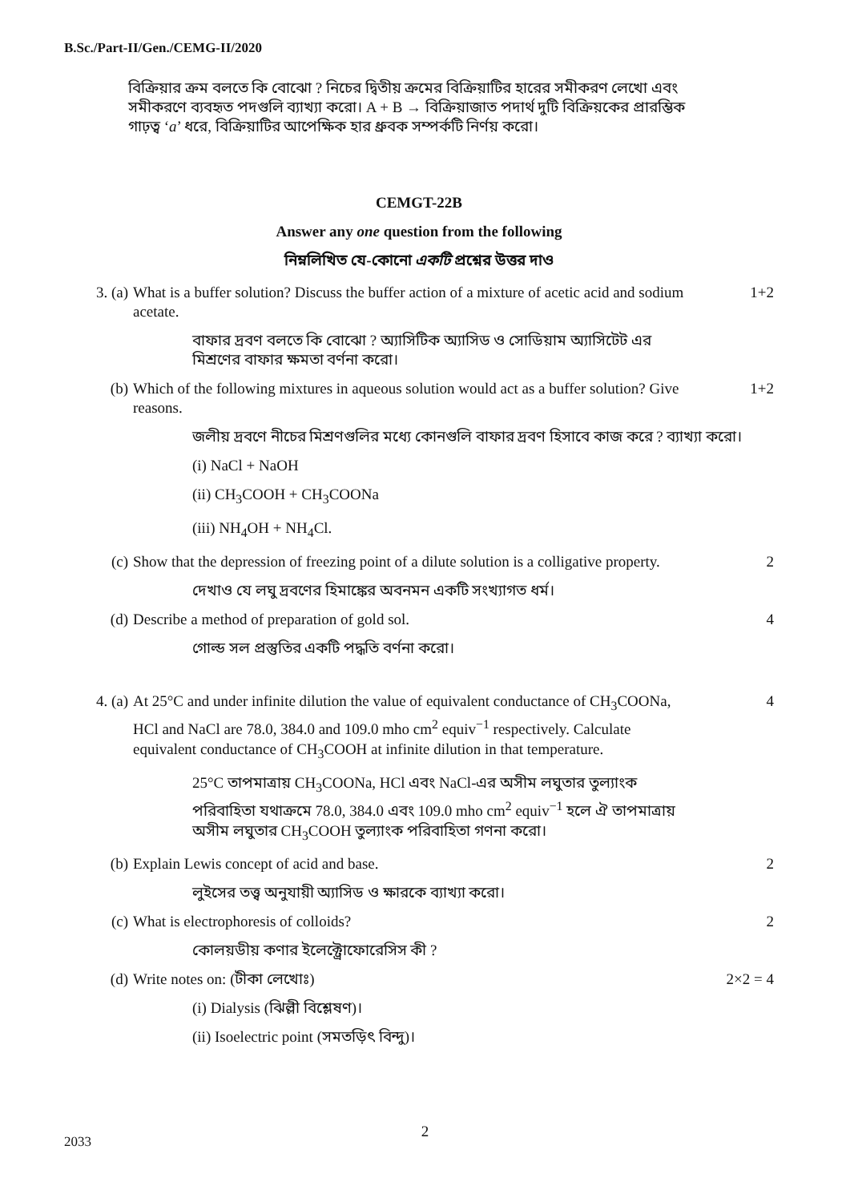B.Sc./Part-II/Gen./CEMG-II/2020
বিক্রিয়ার ক্রম বলতে কি বোঝো ? নিচের দ্বিতীয় ক্রমের বিক্রিয়াটির হারের সমীকরণ লেখো এবং সমীকরণে ব্যবহৃত পদগুলি ব্যাখ্যা করো। A + B → বিক্রিয়াজাত পদার্থ দুটি বিক্রিয়কের প্রারম্ভিক গাঢ়ত্ব ‘a’ ধরে, বিক্রিয়াটির আপেক্ষিক হার ধ্রুবক সম্পর্কটি নির্ণয় করো।
CEMGT-22B
Answer any one question from the following
নিম্নলিখিত যে-কোনো একটি প্রশ্নের উত্তর দাও
3. (a) What is a buffer solution? Discuss the buffer action of a mixture of acetic acid and sodium acetate. 1+2
বাফার দ্রবণ বলতে কি বোঝো ? অ্যাসিটিক অ্যাসিড ও সোডিয়াম অ্যাসিটেট এর মিশ্রণের বাফার ক্ষমতা বর্ণনা করো।
(b) Which of the following mixtures in aqueous solution would act as a buffer solution? Give reasons. 1+2
জলীয় দ্রবণে নীচের মিশ্রণগুলির মধ্যে কোনগুলি বাফার দ্রবণ হিসাবে কাজ করে ? ব্যাখ্যা করো।
(i) NaCl + NaOH
(ii) CH<sub>3</sub>COOH + CH<sub>3</sub>COONa
(iii) NH<sub>4</sub>OH + NH<sub>4</sub>Cl.
(c) Show that the depression of freezing point of a dilute solution is a colligative property. 2
দেখাও যে লঘু দ্রবণের হিমাঙ্কের অবনমন একটি সংখ্যাগত ধর্ম।
(d) Describe a method of preparation of gold sol. 4
গোল্ড সল প্রস্তুতির একটি পদ্ধতি বর্ণনা করো।
4. (a) At 25°C and under infinite dilution the value of equivalent conductance of CH<sub>3</sub>COONa, HCl and NaCl are 78.0, 384.0 and 109.0 mho cm<sup>2</sup> equiv<sup>−1</sup> respectively. Calculate equivalent conductance of CH<sub>3</sub>COOH at infinite dilution in that temperature. 4
25°C তাপমাত্রায় CH<sub>3</sub>COONa, HCl এবং NaCl-এর অসীম লঘুতার তুল্যাংক পরিবাহিতা যথাক্রমে 78.0, 384.0 এবং 109.0 mho cm<sup>2</sup> equiv<sup>−1</sup> হলে ঐ তাপমাত্রায় অসীম লঘুতার CH<sub>3</sub>COOH তুল্যাংক পরিবাহিতা গণনা করো।
(b) Explain Lewis concept of acid and base. 2
লুইসের তত্ত্ব অনুযায়ী অ্যাসিড ও ক্ষারকে ব্যাখ্যা করো।
(c) What is electrophoresis of colloids? 2
কোলয়ডীয় কণার ইলেক্ট্রোফোরেসিস কী ?
(d) Write notes on: (টীকা লেখোঃ) 2×2 = 4
(i) Dialysis (ঝিল্লী বিশ্লেষণ)।
(ii) Isoelectric point (সমতড়িৎ বিন্দু)।
2
2033